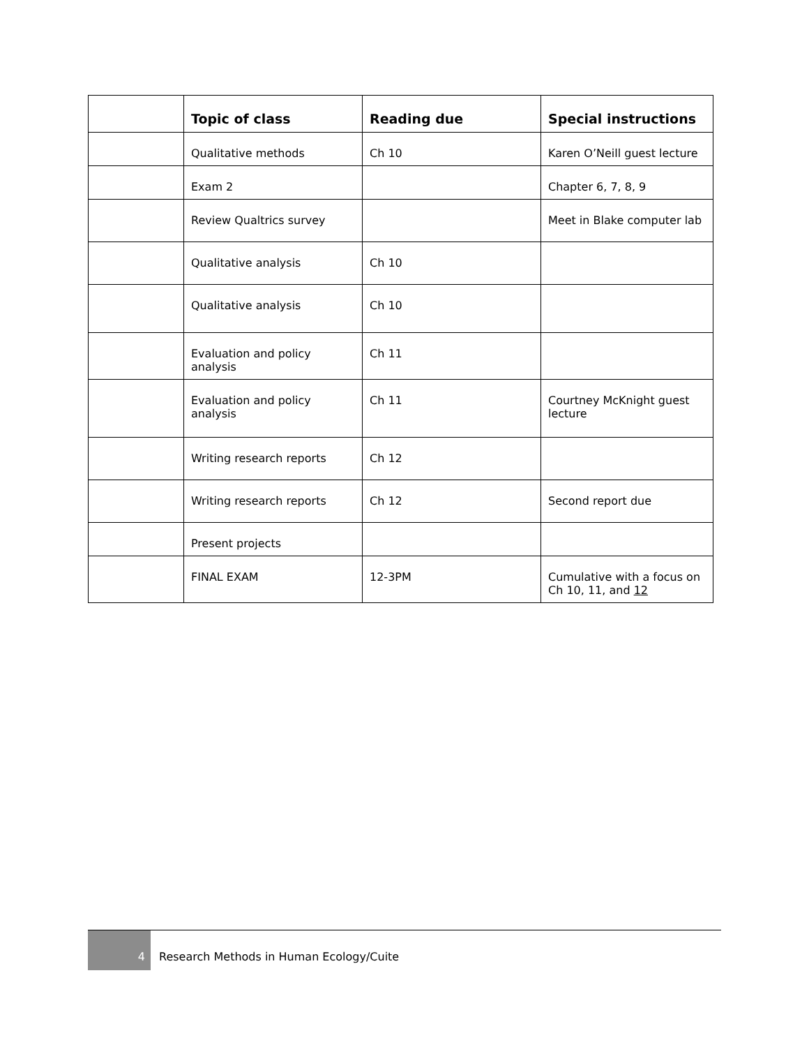| | Topic of class | Reading due | Special instructions |
| --- | --- | --- | --- |
| | Qualitative methods | Ch 10 | Karen O’Neill guest lecture |
| | Exam 2 | | Chapter 6, 7, 8, 9 |
| | Review Qualtrics survey | | Meet in Blake computer lab |
| | Qualitative analysis | Ch 10 | |
| | Qualitative analysis | Ch 10 | |
| | Evaluation and policy analysis | Ch 11 | |
| | Evaluation and policy analysis | Ch 11 | Courtney McKnight guest lecture |
| | Writing research reports | Ch 12 | |
| | Writing research reports | Ch 12 | Second report due |
| | Present projects | | |
| | FINAL EXAM | 12-3PM | Cumulative with a focus on Ch 10, 11, and 12 |
4
Research Methods in Human Ecology/Cuite